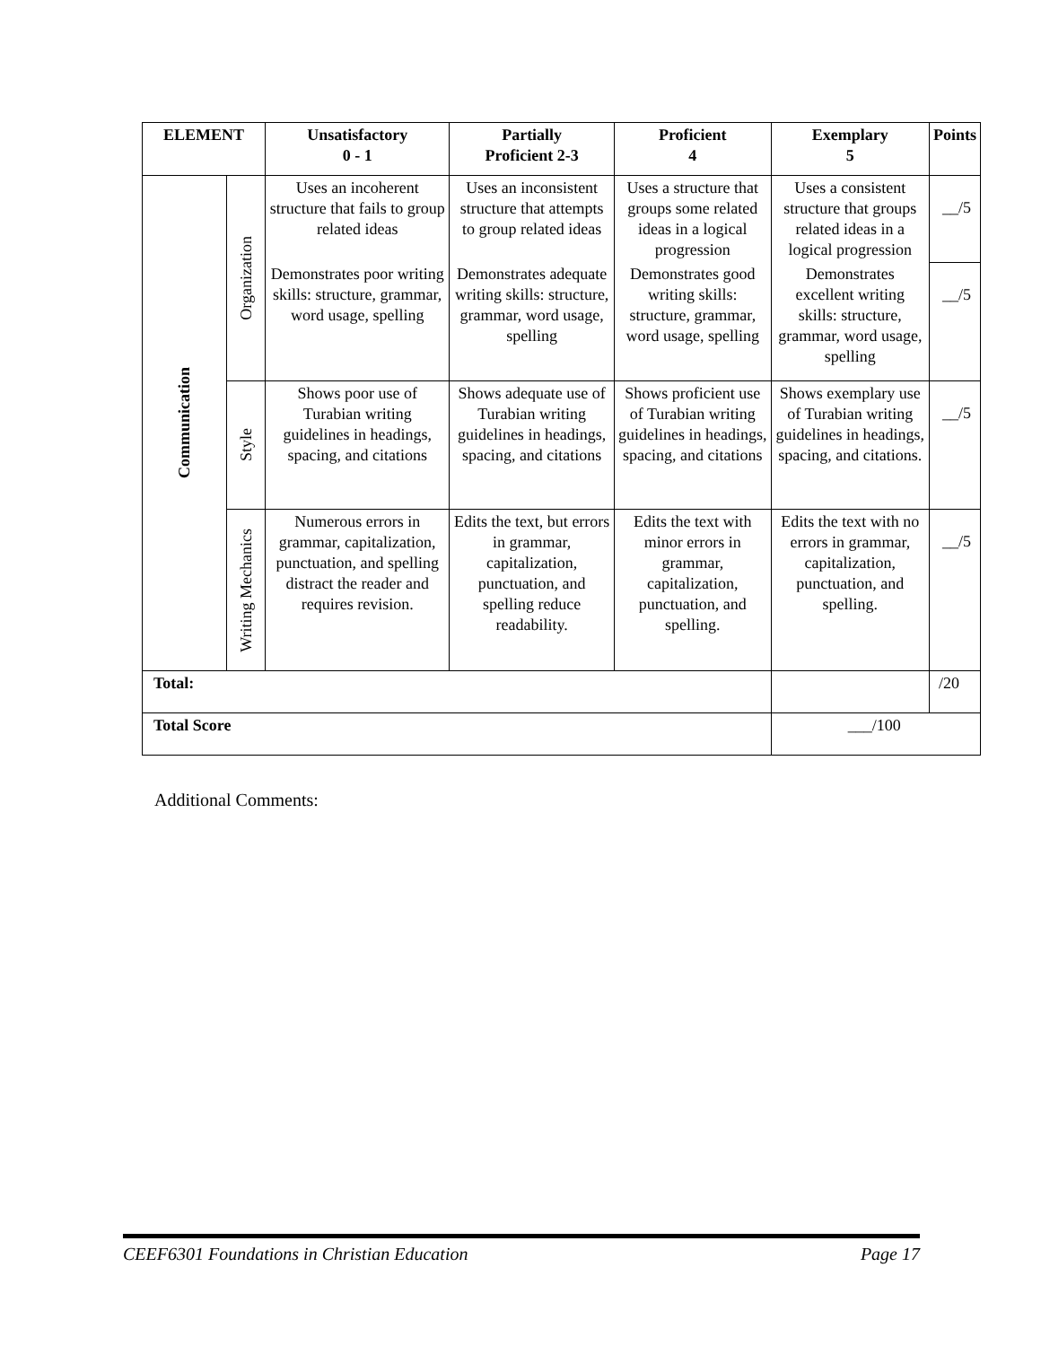| ELEMENT | | Unsatisfactory 0 - 1 | Partially Proficient 2-3 | Proficient 4 | Exemplary 5 | Points |
| --- | --- | --- | --- | --- | --- | --- |
| Communication | Organization | Uses an incoherent structure that fails to group related ideas | Uses an inconsistent structure that attempts to group related ideas | Uses a structure that groups some related ideas in a logical progression | Uses a consistent structure that groups related ideas in a logical progression | __/5 |
| | | Demonstrates poor writing skills: structure, grammar, word usage, spelling | Demonstrates adequate writing skills: structure, grammar, word usage, spelling | Demonstrates good writing skills: structure, grammar, word usage, spelling | Demonstrates excellent writing skills: structure, grammar, word usage, spelling | __/5 |
| | Style | Shows poor use of Turabian writing guidelines in headings, spacing, and citations | Shows adequate use of Turabian writing guidelines in headings, spacing, and citations | Shows proficient use of Turabian writing guidelines in headings, spacing, and citations | Shows exemplary use of Turabian writing guidelines in headings, spacing, and citations. | __/5 |
| | Writing Mechanics | Numerous errors in grammar, capitalization, punctuation, and spelling distract the reader and requires revision. | Edits the text, but errors in grammar, capitalization, punctuation, and spelling reduce readability. | Edits the text with minor errors in grammar, capitalization, punctuation, and spelling. | Edits the text with no errors in grammar, capitalization, punctuation, and spelling. | __/5 |
| Total: | | | | | | /20 |
| Total Score | | | | | ___/100 | |
Additional Comments:
CEEF6301 Foundations in Christian Education Page 17